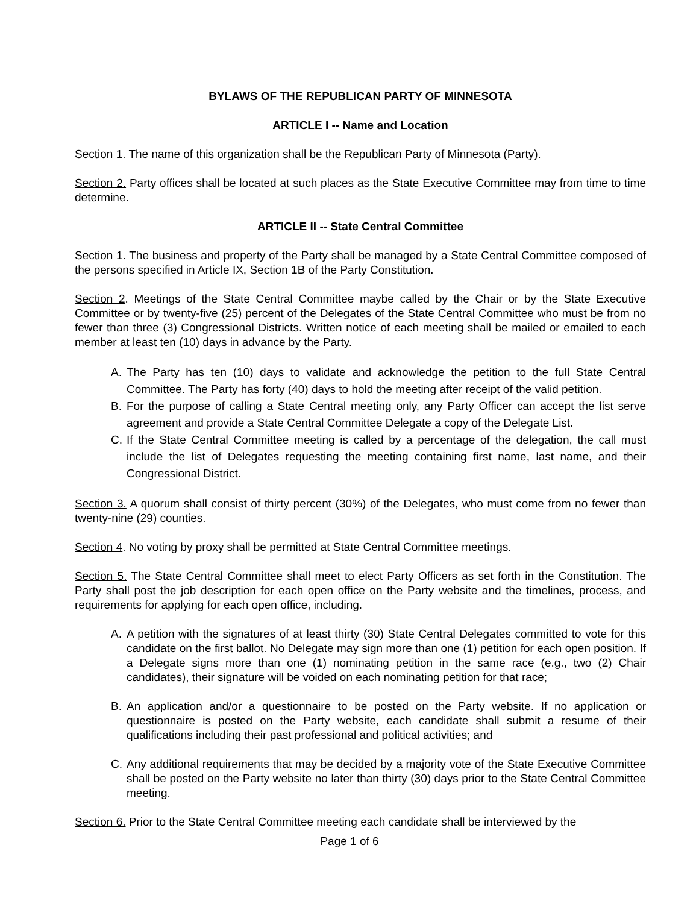BYLAWS OF THE REPUBLICAN PARTY OF MINNESOTA
ARTICLE I -- Name and Location
Section 1. The name of this organization shall be the Republican Party of Minnesota (Party).
Section 2. Party offices shall be located at such places as the State Executive Committee may from time to time determine.
ARTICLE II -- State Central Committee
Section 1. The business and property of the Party shall be managed by a State Central Committee composed of the persons specified in Article IX, Section 1B of the Party Constitution.
Section 2. Meetings of the State Central Committee maybe called by the Chair or by the State Executive Committee or by twenty-five (25) percent of the Delegates of the State Central Committee who must be from no fewer than three (3) Congressional Districts. Written notice of each meeting shall be mailed or emailed to each member at least ten (10) days in advance by the Party.
A. The Party has ten (10) days to validate and acknowledge the petition to the full State Central Committee. The Party has forty (40) days to hold the meeting after receipt of the valid petition.
B. For the purpose of calling a State Central meeting only, any Party Officer can accept the list serve agreement and provide a State Central Committee Delegate a copy of the Delegate List.
C. If the State Central Committee meeting is called by a percentage of the delegation, the call must include the list of Delegates requesting the meeting containing first name, last name, and their Congressional District.
Section 3. A quorum shall consist of thirty percent (30%) of the Delegates, who must come from no fewer than twenty-nine (29) counties.
Section 4. No voting by proxy shall be permitted at State Central Committee meetings.
Section 5. The State Central Committee shall meet to elect Party Officers as set forth in the Constitution. The Party shall post the job description for each open office on the Party website and the timelines, process, and requirements for applying for each open office, including.
A. A petition with the signatures of at least thirty (30) State Central Delegates committed to vote for this candidate on the first ballot. No Delegate may sign more than one (1) petition for each open position. If a Delegate signs more than one (1) nominating petition in the same race (e.g., two (2) Chair candidates), their signature will be voided on each nominating petition for that race;
B. An application and/or a questionnaire to be posted on the Party website. If no application or questionnaire is posted on the Party website, each candidate shall submit a resume of their qualifications including their past professional and political activities; and
C. Any additional requirements that may be decided by a majority vote of the State Executive Committee shall be posted on the Party website no later than thirty (30) days prior to the State Central Committee meeting.
Section 6. Prior to the State Central Committee meeting each candidate shall be interviewed by the
Page 1 of 6